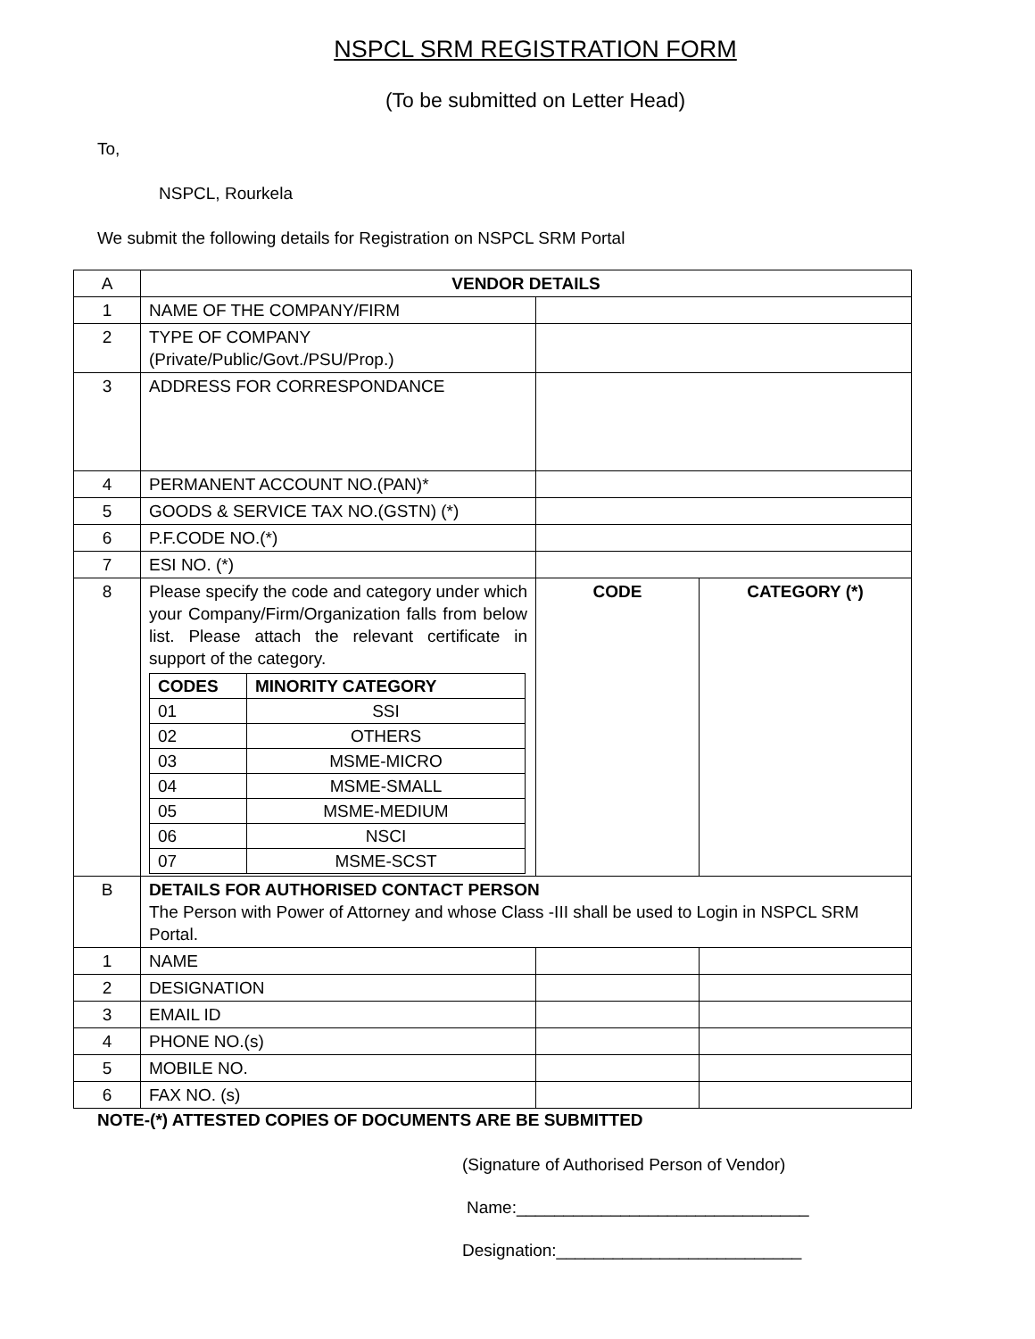NSPCL SRM REGISTRATION FORM
(To be submitted on Letter Head)
To,
NSPCL, Rourkela
We submit the following details for Registration on NSPCL SRM Portal
| A | VENDOR DETAILS | | |
| 1 | NAME OF THE COMPANY/FIRM | | |
| 2 | TYPE OF COMPANY (Private/Public/Govt./PSU/Prop.) | | |
| 3 | ADDRESS FOR CORRESPONDANCE | | |
| 4 | PERMANENT ACCOUNT NO.(PAN)* | | |
| 5 | GOODS & SERVICE TAX NO.(GSTN) (*) | | |
| 6 | P.F.CODE NO.(*) | | |
| 7 | ESI NO. (*) | | |
| 8 | Please specify the code and category under which your Company/Firm/Organization falls from below list. Please attach the relevant certificate in support of the category. / CODES / MINORITY CATEGORY / / --- / --- / / 01 / SSI / / 02 / OTHERS / / 03 / MSME-MICRO / / 04 / MSME-SMALL / / 05 / MSME-MEDIUM / / 06 / NSCI / / 07 / MSME-SCST / | CODE | CATEGORY (*) |
| B | DETAILS FOR AUTHORISED CONTACT PERSON The Person with Power of Attorney and whose Class -III shall be used to Login in NSPCL SRM Portal. | | |
| 1 | NAME | | |
| 2 | DESIGNATION | | |
| 3 | EMAIL ID | | |
| 4 | PHONE NO.(s) | | |
| 5 | MOBILE NO. | | |
| 6 | FAX NO. (s) | | |
NOTE-(*) ATTESTED COPIES OF DOCUMENTS ARE BE SUBMITTED
(Signature of Authorised Person of Vendor)
Name:_______________________________
Designation:__________________________